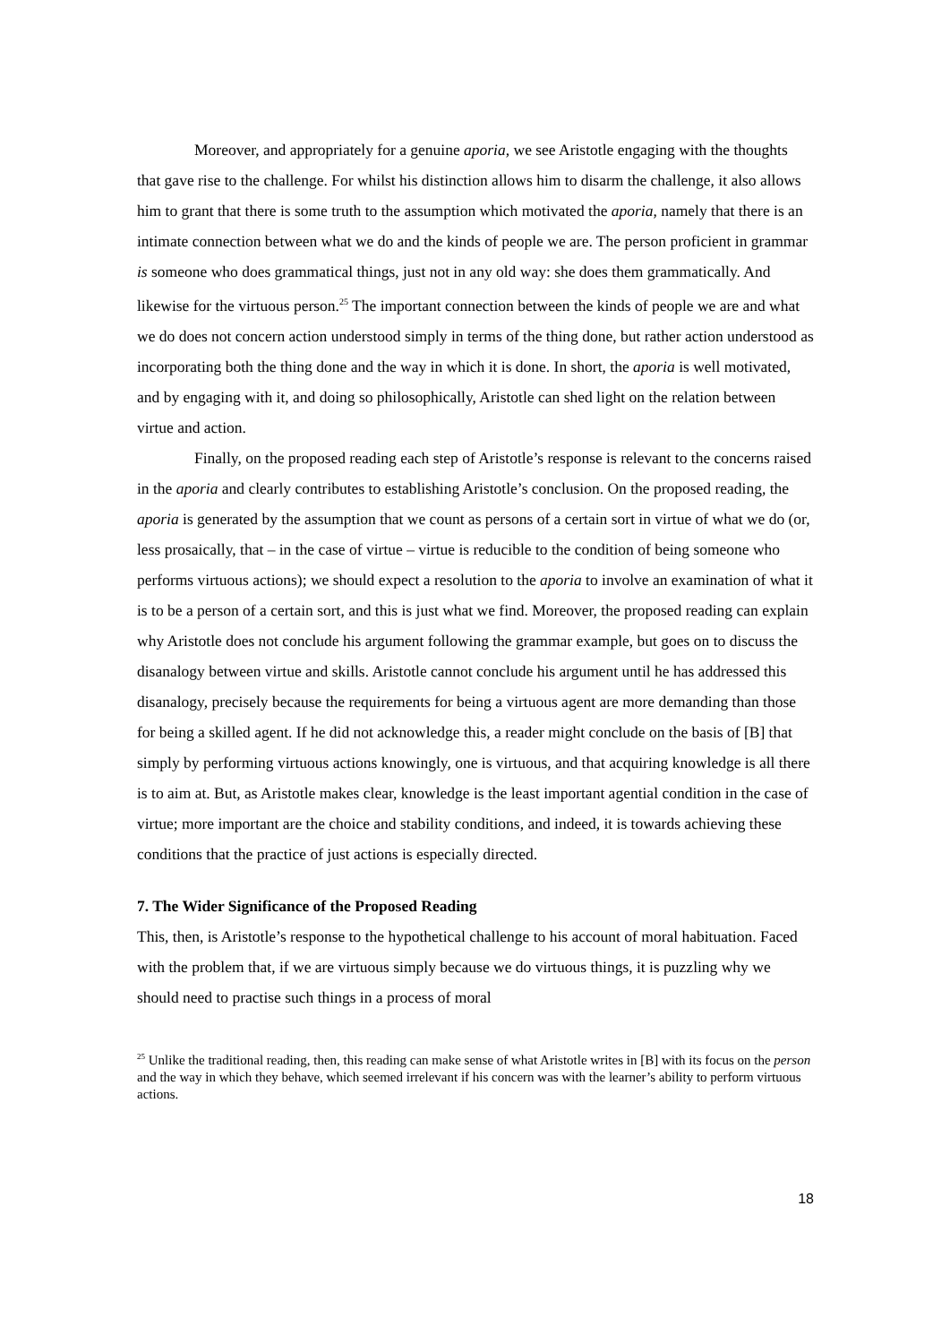Moreover, and appropriately for a genuine aporia, we see Aristotle engaging with the thoughts that gave rise to the challenge. For whilst his distinction allows him to disarm the challenge, it also allows him to grant that there is some truth to the assumption which motivated the aporia, namely that there is an intimate connection between what we do and the kinds of people we are. The person proficient in grammar is someone who does grammatical things, just not in any old way: she does them grammatically. And likewise for the virtuous person.<sup>25</sup> The important connection between the kinds of people we are and what we do does not concern action understood simply in terms of the thing done, but rather action understood as incorporating both the thing done and the way in which it is done. In short, the aporia is well motivated, and by engaging with it, and doing so philosophically, Aristotle can shed light on the relation between virtue and action.
Finally, on the proposed reading each step of Aristotle’s response is relevant to the concerns raised in the aporia and clearly contributes to establishing Aristotle’s conclusion. On the proposed reading, the aporia is generated by the assumption that we count as persons of a certain sort in virtue of what we do (or, less prosaically, that – in the case of virtue – virtue is reducible to the condition of being someone who performs virtuous actions); we should expect a resolution to the aporia to involve an examination of what it is to be a person of a certain sort, and this is just what we find. Moreover, the proposed reading can explain why Aristotle does not conclude his argument following the grammar example, but goes on to discuss the disanalogy between virtue and skills. Aristotle cannot conclude his argument until he has addressed this disanalogy, precisely because the requirements for being a virtuous agent are more demanding than those for being a skilled agent. If he did not acknowledge this, a reader might conclude on the basis of [B] that simply by performing virtuous actions knowingly, one is virtuous, and that acquiring knowledge is all there is to aim at. But, as Aristotle makes clear, knowledge is the least important agential condition in the case of virtue; more important are the choice and stability conditions, and indeed, it is towards achieving these conditions that the practice of just actions is especially directed.
7. The Wider Significance of the Proposed Reading
This, then, is Aristotle’s response to the hypothetical challenge to his account of moral habituation. Faced with the problem that, if we are virtuous simply because we do virtuous things, it is puzzling why we should need to practise such things in a process of moral
<sup>25</sup> Unlike the traditional reading, then, this reading can make sense of what Aristotle writes in [B] with its focus on the person and the way in which they behave, which seemed irrelevant if his concern was with the learner’s ability to perform virtuous actions.
18